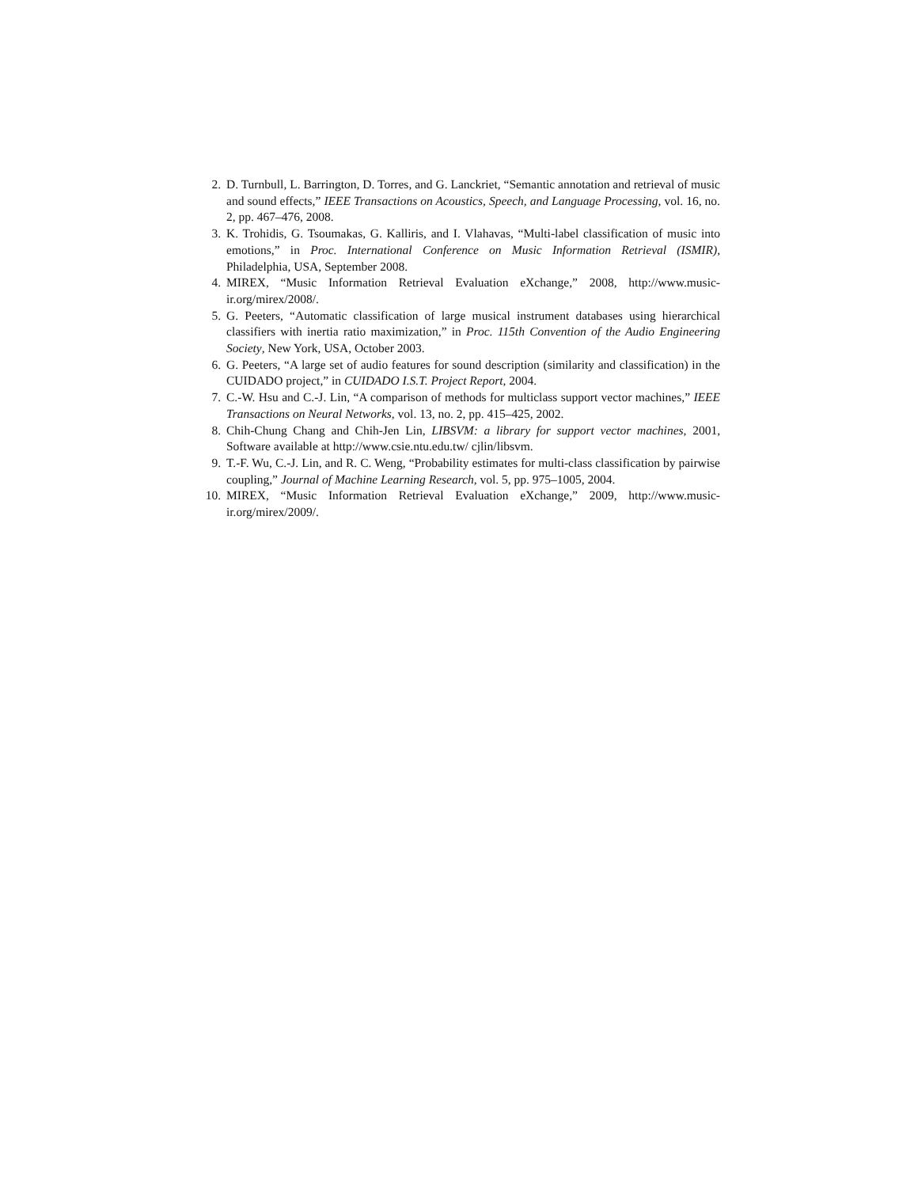2. D. Turnbull, L. Barrington, D. Torres, and G. Lanckriet, “Semantic annotation and retrieval of music and sound effects,” IEEE Transactions on Acoustics, Speech, and Language Processing, vol. 16, no. 2, pp. 467–476, 2008.
3. K. Trohidis, G. Tsoumakas, G. Kalliris, and I. Vlahavas, “Multi-label classification of music into emotions,” in Proc. International Conference on Music Information Retrieval (ISMIR), Philadelphia, USA, September 2008.
4. MIREX, “Music Information Retrieval Evaluation eXchange,” 2008, http://www.music-ir.org/mirex/2008/.
5. G. Peeters, “Automatic classification of large musical instrument databases using hierarchical classifiers with inertia ratio maximization,” in Proc. 115th Convention of the Audio Engineering Society, New York, USA, October 2003.
6. G. Peeters, “A large set of audio features for sound description (similarity and classification) in the CUIDADO project,” in CUIDADO I.S.T. Project Report, 2004.
7. C.-W. Hsu and C.-J. Lin, “A comparison of methods for multiclass support vector machines,” IEEE Transactions on Neural Networks, vol. 13, no. 2, pp. 415–425, 2002.
8. Chih-Chung Chang and Chih-Jen Lin, LIBSVM: a library for support vector machines, 2001, Software available at http://www.csie.ntu.edu.tw/ cjlin/libsvm.
9. T.-F. Wu, C.-J. Lin, and R. C. Weng, “Probability estimates for multi-class classification by pairwise coupling,” Journal of Machine Learning Research, vol. 5, pp. 975–1005, 2004.
10. MIREX, “Music Information Retrieval Evaluation eXchange,” 2009, http://www.music-ir.org/mirex/2009/.